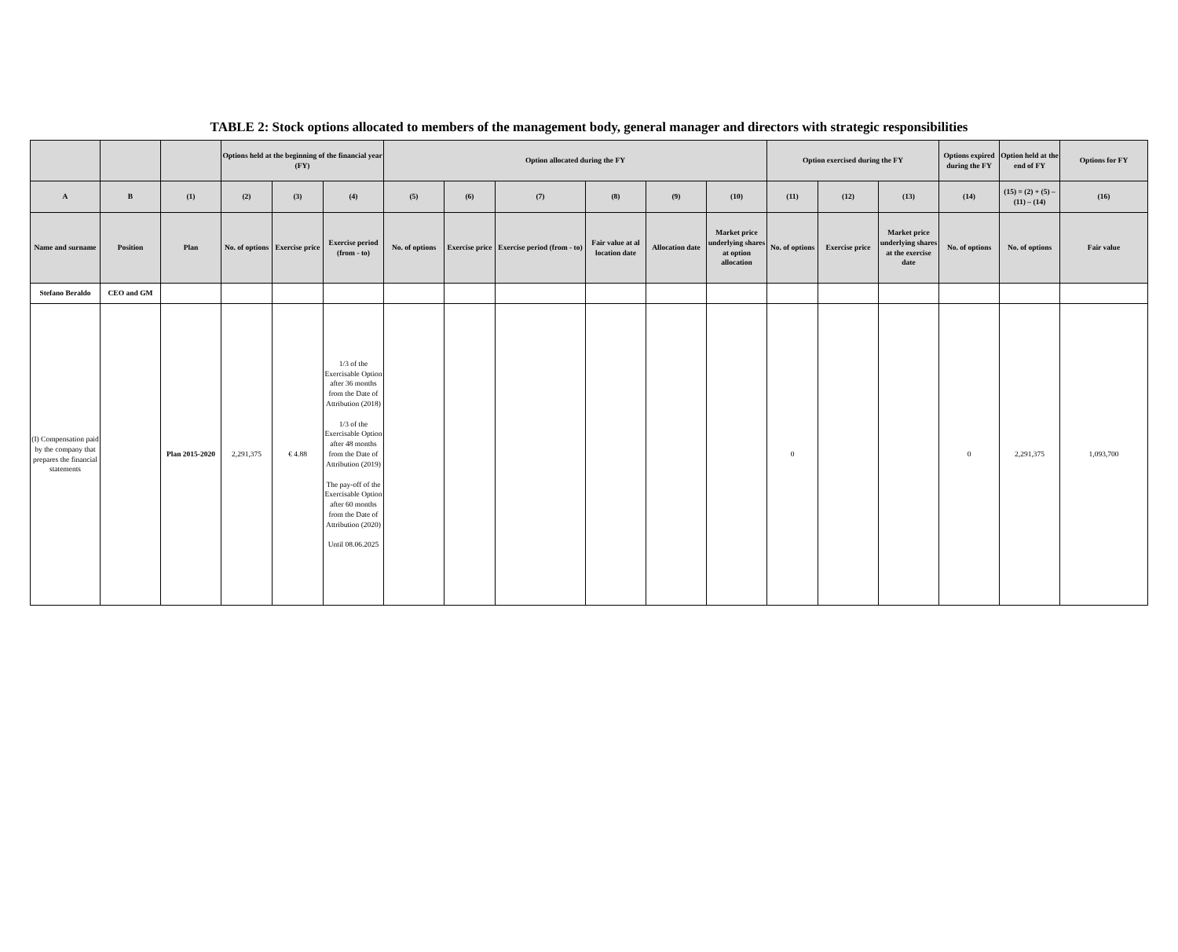TABLE 2: Stock options allocated to members of the management body, general manager and directors with strategic responsibilities
| | | | Options held at the beginning of the financial year (FY) | | | Option allocated during the FY | | | | | | Option exercised during the FY | | | Options expired during the FY | Option held at the end of FY | Options for FY |
| --- | --- | --- | --- | --- | --- | --- | --- | --- | --- | --- | --- | --- | --- | --- | --- | --- | --- |
| A | B | (1) | (2) | (3) | (4) | (5) | (6) | (7) | (8) | (9) | (10) | (11) | (12) | (13) | (14) | (15) = (2) + (5) – (11) – (14) | (16) |
| Name and surname | Position | Plan | No. of options | Exercise price | Exercise period (from - to) | No. of options | Exercise price | Exercise period (from - to) | Fair value at al location date | Allocation date | Market price underlying shares at option allocation | No. of options | Exercise price | Market price underlying shares at the exercise date | No. of options | No. of options | Fair value |
| Stefano Beraldo | CEO and GM | | | | | | | | | | | | | | | | |
| (I) Compensation paid by the company that prepares the financial statements | | Plan 2015-2020 | 2,291,375 | € 4.88 | 1/3 of the Exercisable Option after 36 months from the Date of Attribution (2018) 1/3 of the Exercisable Option after 48 months from the Date of Attribution (2019) The pay-off of the Exercisable Option after 60 months from the Date of Attribution (2020) Until 08.06.2025 | | | | | | | 0 | | | 0 | 2,291,375 | 1,093,700 |